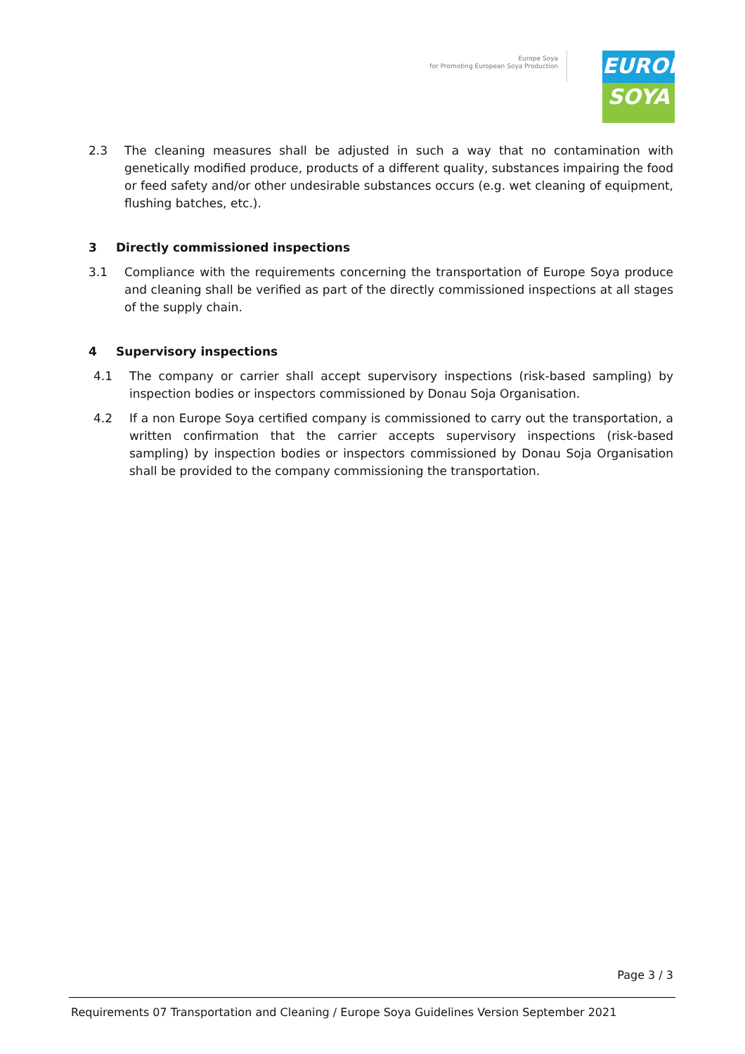Europe Soya
for Promoting European Soya Production
EUROPE
SOYA
2.3 The cleaning measures shall be adjusted in such a way that no contamination with genetically modified produce, products of a different quality, substances impairing the food or feed safety and/or other undesirable substances occurs (e.g. wet cleaning of equipment, flushing batches, etc.).
3 Directly commissioned inspections
3.1 Compliance with the requirements concerning the transportation of Europe Soya produce and cleaning shall be verified as part of the directly commissioned inspections at all stages of the supply chain.
4 Supervisory inspections
4.1 The company or carrier shall accept supervisory inspections (risk-based sampling) by inspection bodies or inspectors commissioned by Donau Soja Organisation.
4.2 If a non Europe Soya certified company is commissioned to carry out the transportation, a written confirmation that the carrier accepts supervisory inspections (risk-based sampling) by inspection bodies or inspectors commissioned by Donau Soja Organisation shall be provided to the company commissioning the transportation.
Page 3 / 3
Requirements 07 Transportation and Cleaning / Europe Soya Guidelines Version September 2021